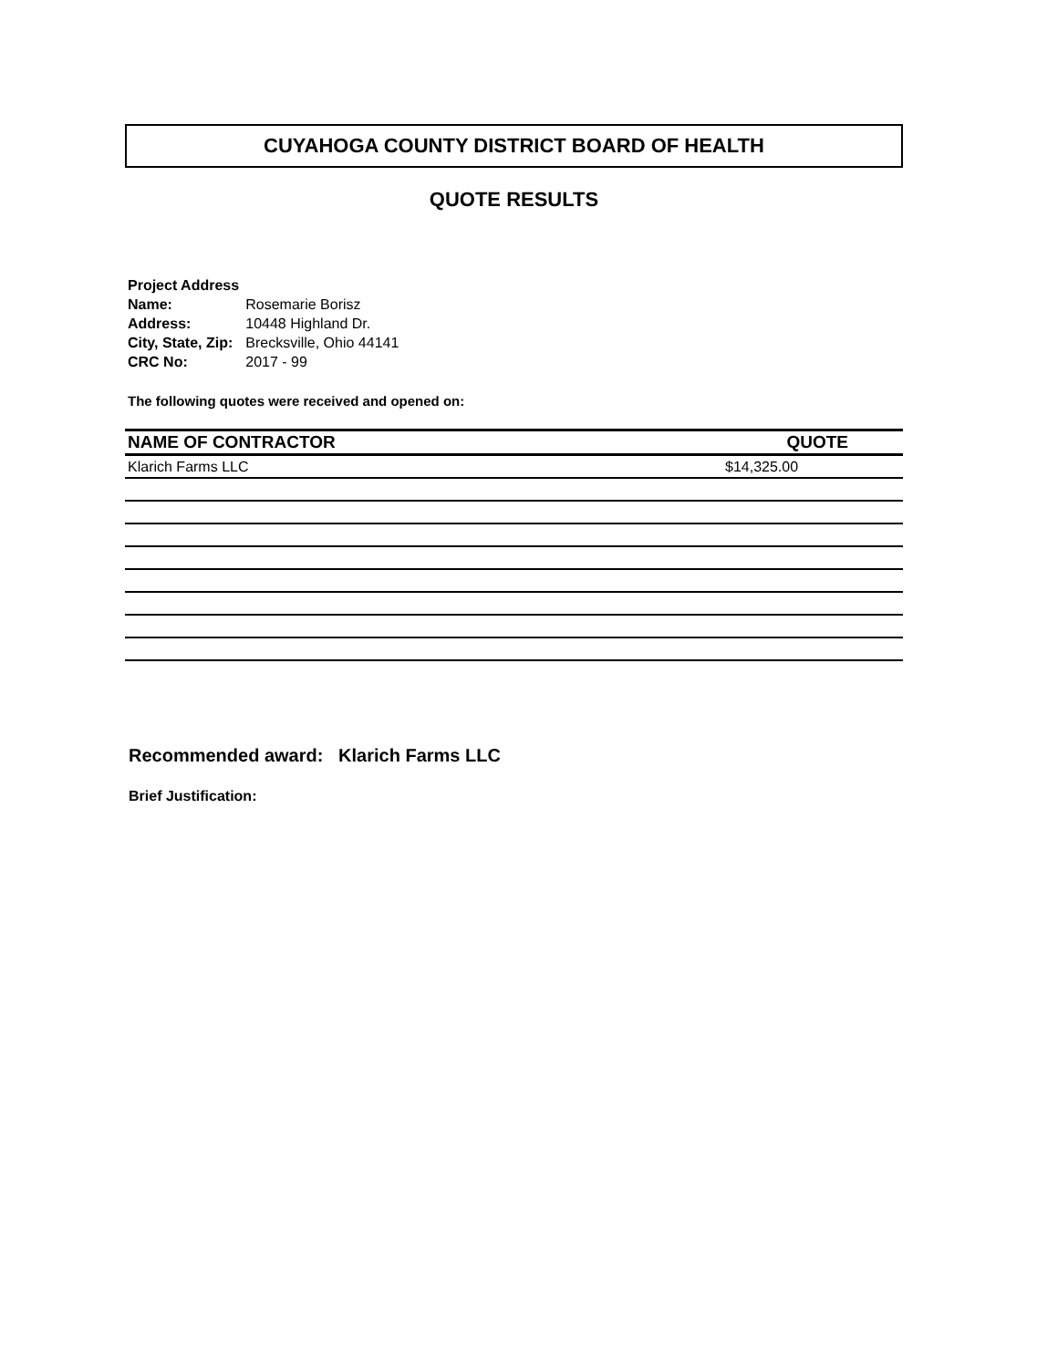CUYAHOGA COUNTY DISTRICT BOARD OF HEALTH
QUOTE RESULTS
Project Address
| Name: | Rosemarie Borisz |
| Address: | 10448 Highland Dr. |
| City, State, Zip: | Brecksville, Ohio 44141 |
| CRC No: | 2017 - 99 |
The following quotes were received and opened on:
| NAME OF CONTRACTOR | QUOTE |
| --- | --- |
| Klarich Farms LLC | $14,325.00 |
Recommended award: Klarich Farms LLC
Brief Justification: